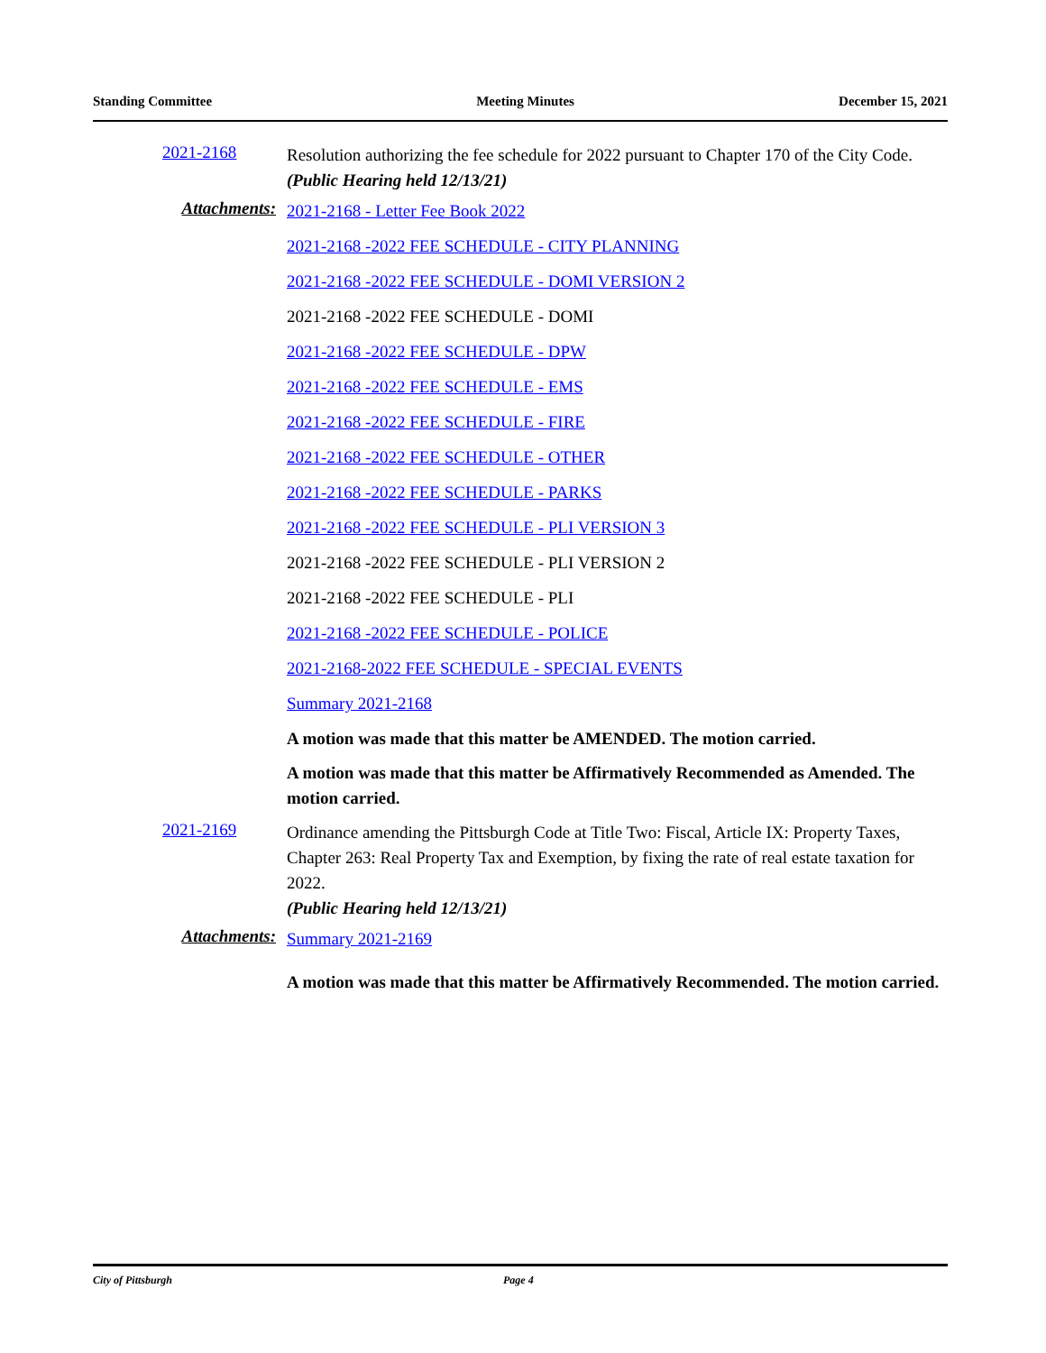Standing Committee Meeting Minutes December 15, 2021
2021-2168
Resolution authorizing the fee schedule for 2022 pursuant to Chapter 170 of the City Code.
(Public Hearing held 12/13/21)
Attachments:
2021-2168 - Letter Fee Book 2022
2021-2168 -2022 FEE SCHEDULE - CITY PLANNING
2021-2168 -2022 FEE SCHEDULE - DOMI VERSION 2
2021-2168 -2022 FEE SCHEDULE - DOMI
2021-2168 -2022 FEE SCHEDULE - DPW
2021-2168 -2022 FEE SCHEDULE - EMS
2021-2168 -2022 FEE SCHEDULE - FIRE
2021-2168 -2022 FEE SCHEDULE - OTHER
2021-2168 -2022 FEE SCHEDULE - PARKS
2021-2168 -2022 FEE SCHEDULE - PLI VERSION 3
2021-2168 -2022 FEE SCHEDULE - PLI VERSION 2
2021-2168 -2022 FEE SCHEDULE - PLI
2021-2168 -2022 FEE SCHEDULE - POLICE
2021-2168-2022 FEE SCHEDULE - SPECIAL EVENTS
Summary 2021-2168
A motion was made that this matter be AMENDED. The motion carried.
A motion was made that this matter be Affirmatively Recommended as Amended. The motion carried.
2021-2169
Ordinance amending the Pittsburgh Code at Title Two: Fiscal, Article IX: Property Taxes, Chapter 263: Real Property Tax and Exemption, by fixing the rate of real estate taxation for 2022.
(Public Hearing held 12/13/21)
Attachments:
Summary 2021-2169
A motion was made that this matter be Affirmatively Recommended. The motion carried.
City of Pittsburgh Page 4